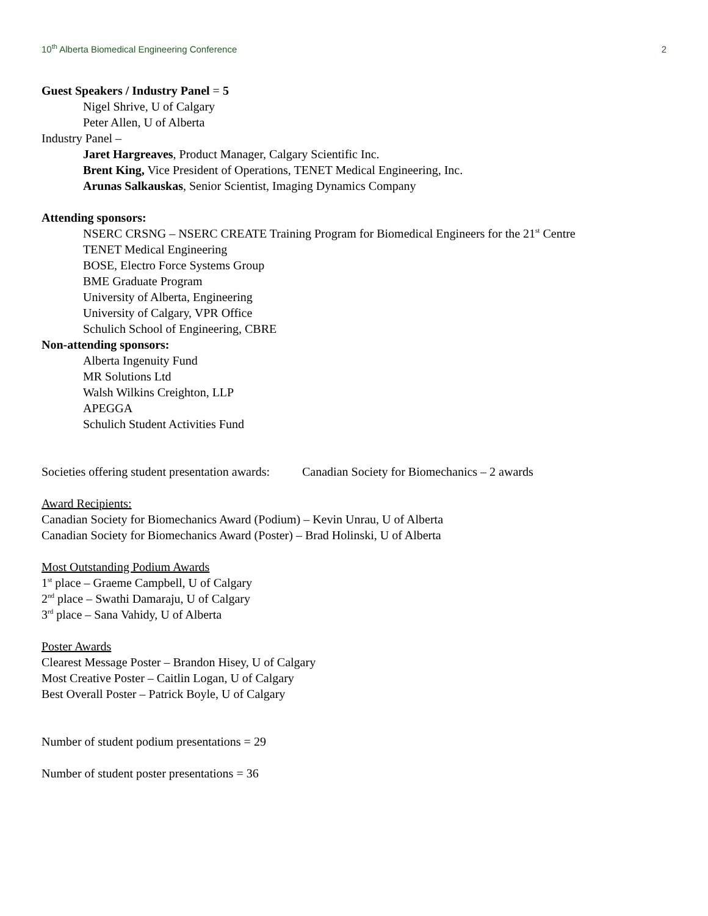10<sup>th</sup> Alberta Biomedical Engineering Conference 2
Guest Speakers / Industry Panel = 5
Nigel Shrive, U of Calgary
Peter Allen, U of Alberta
Industry Panel –
Jaret Hargreaves, Product Manager, Calgary Scientific Inc.
Brent King, Vice President of Operations, TENET Medical Engineering, Inc.
Arunas Salkauskas, Senior Scientist, Imaging Dynamics Company
Attending sponsors:
NSERC CRSNG – NSERC CREATE Training Program for Biomedical Engineers for the 21<sup>st</sup> Centre
TENET Medical Engineering
BOSE, Electro Force Systems Group
BME Graduate Program
University of Alberta, Engineering
University of Calgary, VPR Office
Schulich School of Engineering, CBRE
Non-attending sponsors:
Alberta Ingenuity Fund
MR Solutions Ltd
Walsh Wilkins Creighton, LLP
APEGGA
Schulich Student Activities Fund
Societies offering student presentation awards: Canadian Society for Biomechanics – 2 awards
Award Recipients:
Canadian Society for Biomechanics Award (Podium) – Kevin Unrau, U of Alberta
Canadian Society for Biomechanics Award (Poster) – Brad Holinski, U of Alberta
Most Outstanding Podium Awards
1<sup>st</sup> place – Graeme Campbell, U of Calgary
2<sup>nd</sup> place – Swathi Damaraju, U of Calgary
3<sup>rd</sup> place – Sana Vahidy, U of Alberta
Poster Awards
Clearest Message Poster – Brandon Hisey, U of Calgary
Most Creative Poster – Caitlin Logan, U of Calgary
Best Overall Poster – Patrick Boyle, U of Calgary
Number of student podium presentations = 29
Number of student poster presentations = 36